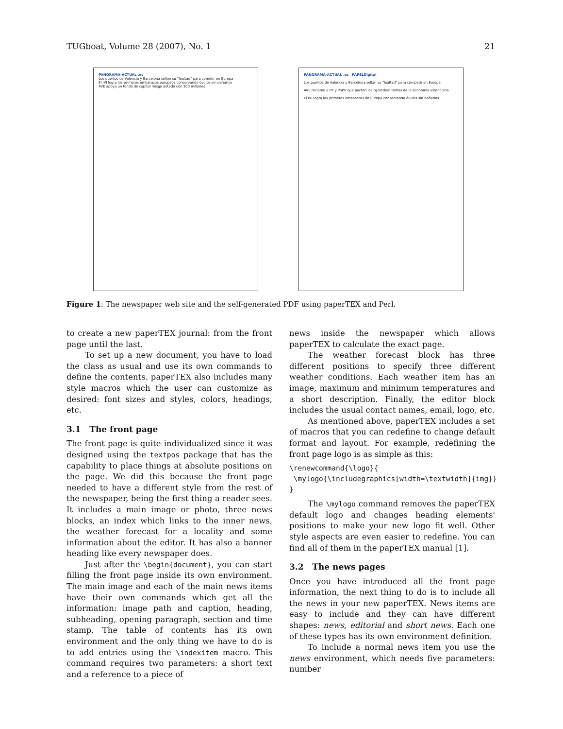TUGboat, Volume 28 (2007), No. 1 21
PANORAMA-ACTUAL .es
Los puertos de Valencia y Barcelona sellan su "lealtad" para cometir en Europa
El IVI logra los primeros embarazos europeos conservando óvulos sin dañarlos
AVE apoya un fondo de capital riesgo dotado con 300 millones
PANORAMA-ACTUAL .es PAPELDigital
Los puertos de Valencia y Barcelona sellan su "lealtad" para competir en Europa
AVE reclama a PP y PSPV que pacten los "grandes" temas de la economía valenciana
El IVI logra los primeros embarazos de Europa conservando óvulos sin dañarlos
Figure 1: The newspaper web site and the self-generated PDF using paperTEX and Perl.
to create a new paperTEX journal: from the front page until the last.
To set up a new document, you have to load the class as usual and use its own commands to define the contents. paperTEX also includes many style macros which the user can customize as desired: font sizes and styles, colors, headings, etc.
3.1 The front page
The front page is quite individualized since it was designed using the textpos package that has the capability to place things at absolute positions on the page. We did this because the front page needed to have a different style from the rest of the newspaper, being the first thing a reader sees. It includes a main image or photo, three news blocks, an index which links to the inner news, the weather forecast for a locality and some information about the editor. It has also a banner heading like every newspaper does.
Just after the \begin{document}, you can start filling the front page inside its own environment. The main image and each of the main news items have their own commands which get all the information: image path and caption, heading, subheading, opening paragraph, section and time stamp. The table of contents has its own environment and the only thing we have to do is to add entries using the \indexitem macro. This command requires two parameters: a short text and a reference to a piece of
news inside the newspaper which allows paperTEX to calculate the exact page.
The weather forecast block has three different positions to specify three different weather conditions. Each weather item has an image, maximum and minimum temperatures and a short description. Finally, the editor block includes the usual contact names, email, logo, etc.
As mentioned above, paperTEX includes a set of macros that you can redefine to change default format and layout. For example, redefining the front page logo is as simple as this:
\renewcommand{\logo}{
 \mylogo{\includegraphics[width=\textwidth]{img}}
}
The \mylogo command removes the paperTEX default logo and changes heading elements' positions to make your new logo fit well. Other style aspects are even easier to redefine. You can find all of them in the paperTEX manual [1].
3.2 The news pages
Once you have introduced all the front page information, the next thing to do is to include all the news in your new paperTEX. News items are easy to include and they can have different shapes: news, editorial and short news. Each one of these types has its own environment definition.
To include a normal news item you use the news environment, which needs five parameters: number